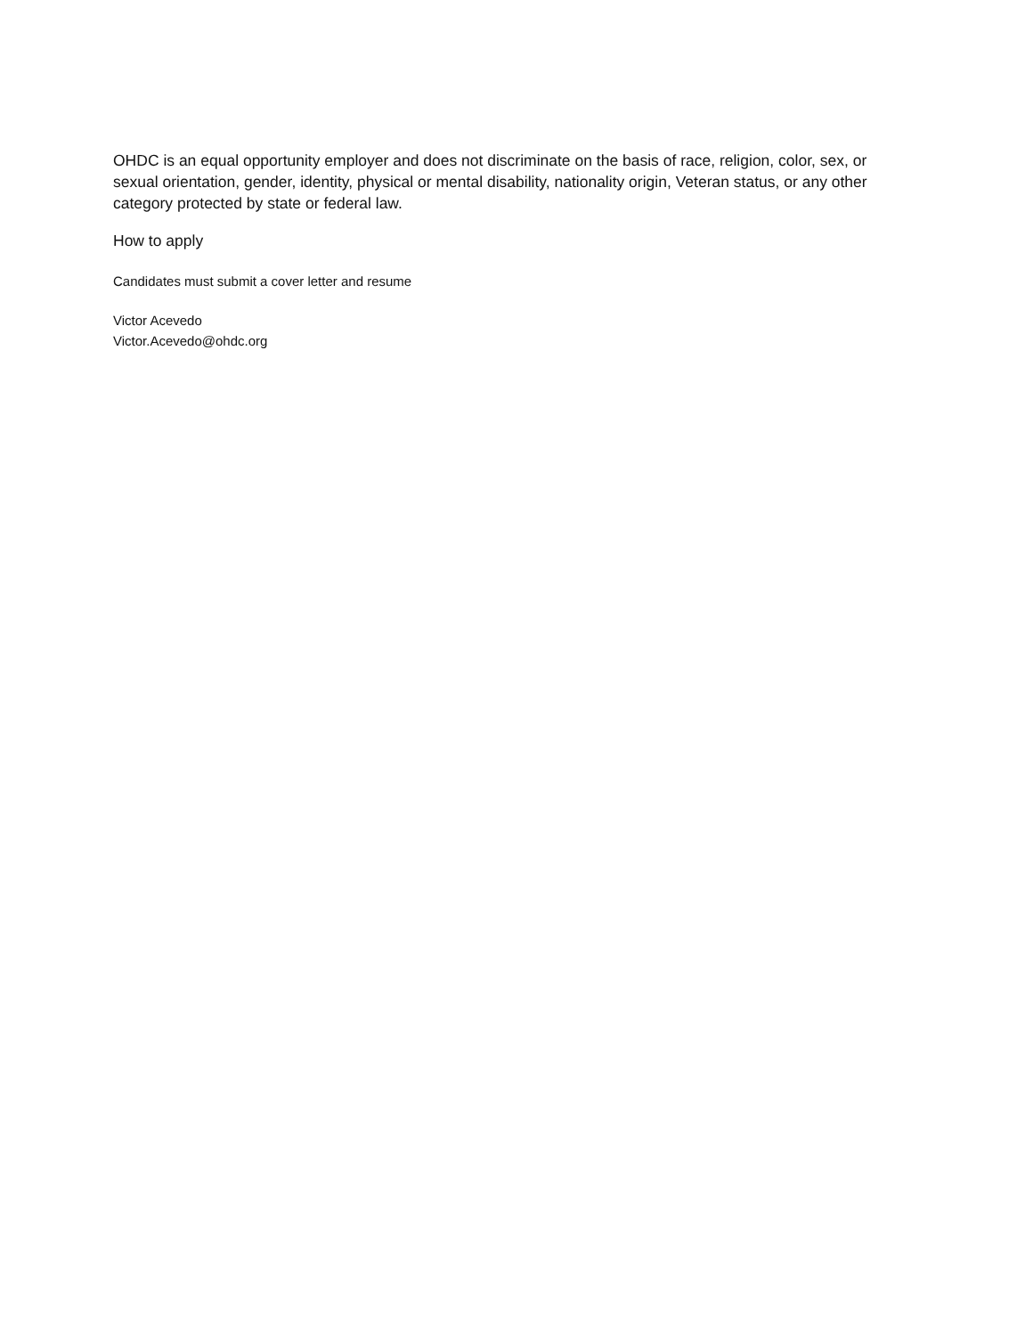OHDC is an equal opportunity employer and does not discriminate on the basis of race, religion, color, sex, or sexual orientation, gender, identity, physical or mental disability, nationality origin, Veteran status, or any other category protected by state or federal law.
How to apply
Candidates must submit a cover letter and resume
Victor Acevedo
Victor.Acevedo@ohdc.org